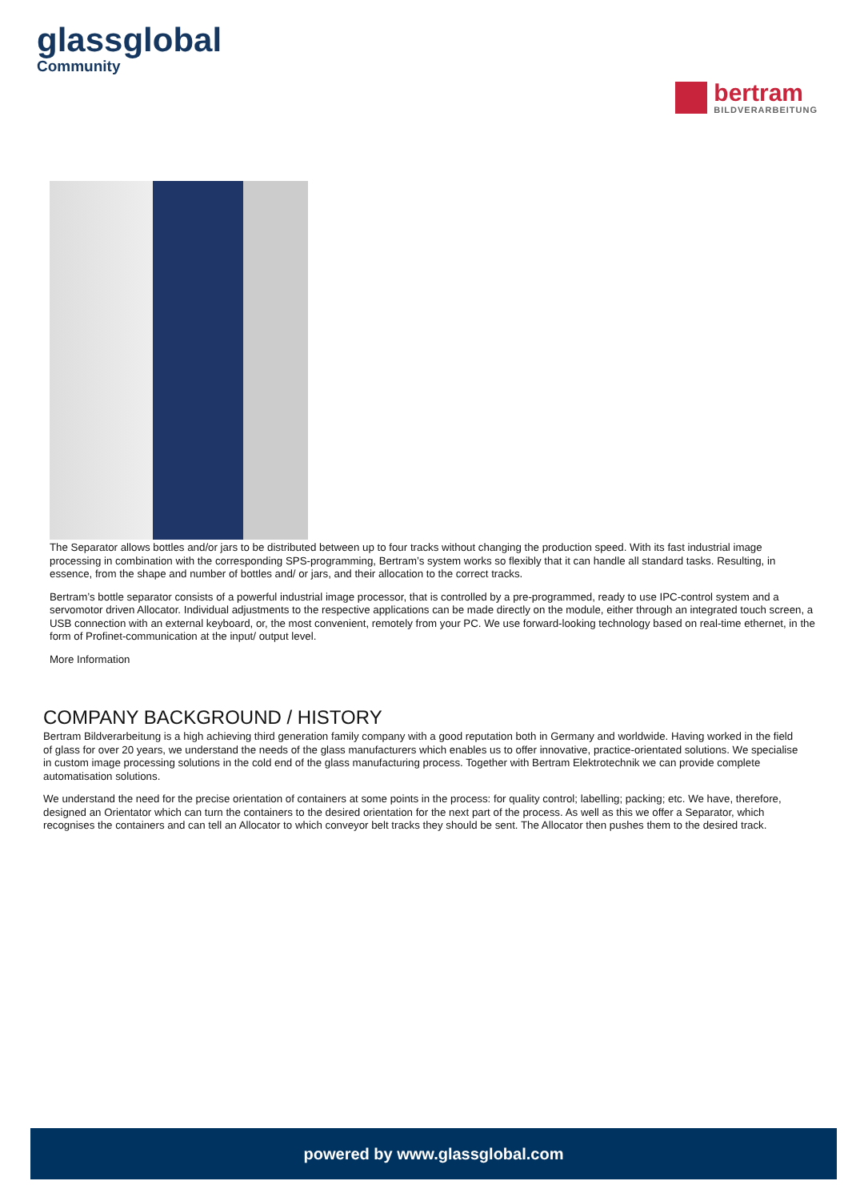glassglobal
Community
bertram
BILDVERARBEITUNG
The Separator allows bottles and/or jars to be distributed between up to four tracks without changing the production speed. With its fast industrial image processing in combination with the corresponding SPS-programming, Bertram’s system works so flexibly that it can handle all standard tasks. Resulting, in essence, from the shape and number of bottles and/ or jars, and their allocation to the correct tracks.
Bertram’s bottle separator consists of a powerful industrial image processor, that is controlled by a pre-programmed, ready to use IPC-control system and a servomotor driven Allocator. Individual adjustments to the respective applications can be made directly on the module, either through an integrated touch screen, a USB connection with an external keyboard, or, the most convenient, remotely from your PC. We use forward-looking technology based on real-time ethernet, in the form of Profinet-communication at the input/ output level.
More Information
COMPANY BACKGROUND / HISTORY
Bertram Bildverarbeitung is a high achieving third generation family company with a good reputation both in Germany and worldwide. Having worked in the field of glass for over 20 years, we understand the needs of the glass manufacturers which enables us to offer innovative, practice-orientated solutions. We specialise in custom image processing solutions in the cold end of the glass manufacturing process. Together with Bertram Elektrotechnik we can provide complete automatisation solutions.
We understand the need for the precise orientation of containers at some points in the process: for quality control; labelling; packing; etc. We have, therefore, designed an Orientator which can turn the containers to the desired orientation for the next part of the process. As well as this we offer a Separator, which recognises the containers and can tell an Allocator to which conveyor belt tracks they should be sent. The Allocator then pushes them to the desired track.
powered by www.glassglobal.com